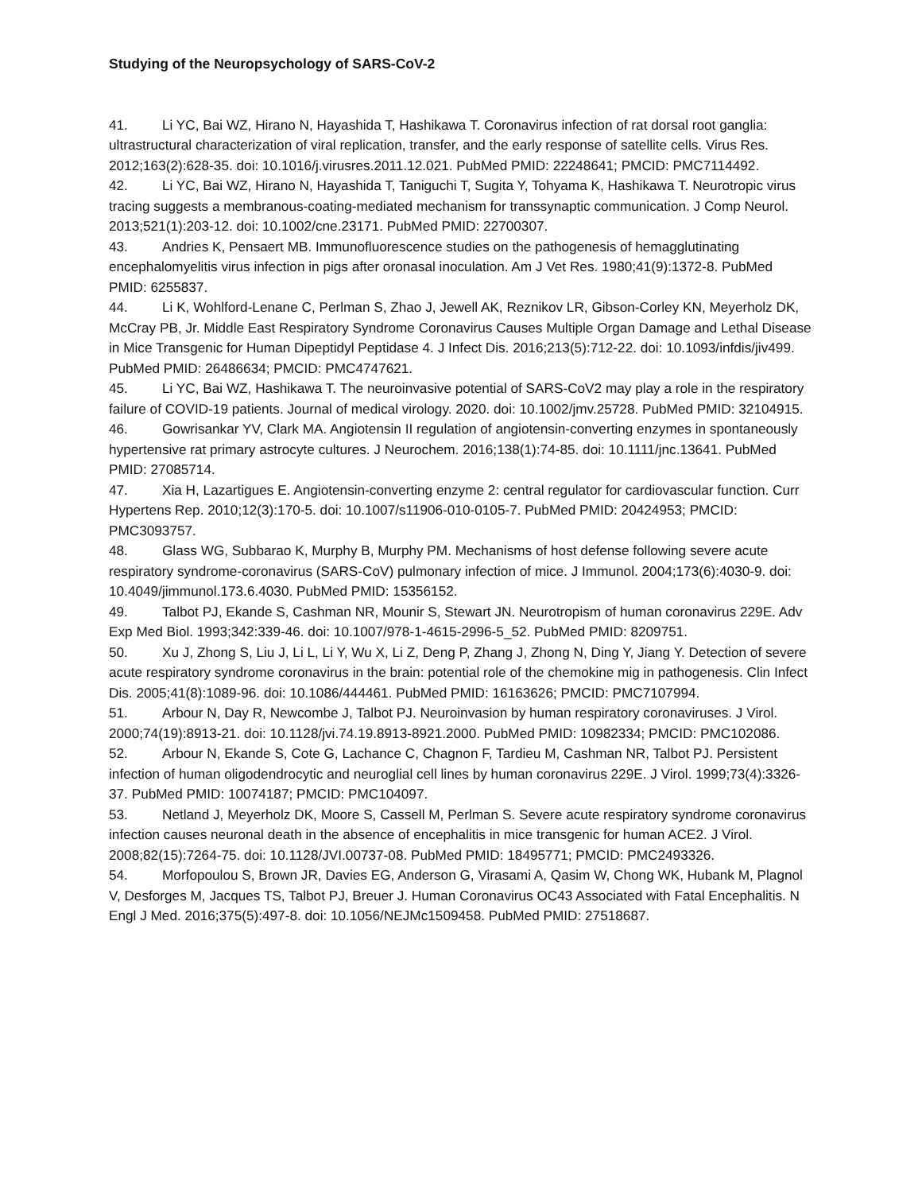Studying of the Neuropsychology of SARS-CoV-2
41. Li YC, Bai WZ, Hirano N, Hayashida T, Hashikawa T. Coronavirus infection of rat dorsal root ganglia: ultrastructural characterization of viral replication, transfer, and the early response of satellite cells. Virus Res. 2012;163(2):628-35. doi: 10.1016/j.virusres.2011.12.021. PubMed PMID: 22248641; PMCID: PMC7114492.
42. Li YC, Bai WZ, Hirano N, Hayashida T, Taniguchi T, Sugita Y, Tohyama K, Hashikawa T. Neurotropic virus tracing suggests a membranous-coating-mediated mechanism for transsynaptic communication. J Comp Neurol. 2013;521(1):203-12. doi: 10.1002/cne.23171. PubMed PMID: 22700307.
43. Andries K, Pensaert MB. Immunofluorescence studies on the pathogenesis of hemagglutinating encephalomyelitis virus infection in pigs after oronasal inoculation. Am J Vet Res. 1980;41(9):1372-8. PubMed PMID: 6255837.
44. Li K, Wohlford-Lenane C, Perlman S, Zhao J, Jewell AK, Reznikov LR, Gibson-Corley KN, Meyerholz DK, McCray PB, Jr. Middle East Respiratory Syndrome Coronavirus Causes Multiple Organ Damage and Lethal Disease in Mice Transgenic for Human Dipeptidyl Peptidase 4. J Infect Dis. 2016;213(5):712-22. doi: 10.1093/infdis/jiv499. PubMed PMID: 26486634; PMCID: PMC4747621.
45. Li YC, Bai WZ, Hashikawa T. The neuroinvasive potential of SARS-CoV2 may play a role in the respiratory failure of COVID-19 patients. Journal of medical virology. 2020. doi: 10.1002/jmv.25728. PubMed PMID: 32104915.
46. Gowrisankar YV, Clark MA. Angiotensin II regulation of angiotensin-converting enzymes in spontaneously hypertensive rat primary astrocyte cultures. J Neurochem. 2016;138(1):74-85. doi: 10.1111/jnc.13641. PubMed PMID: 27085714.
47. Xia H, Lazartigues E. Angiotensin-converting enzyme 2: central regulator for cardiovascular function. Curr Hypertens Rep. 2010;12(3):170-5. doi: 10.1007/s11906-010-0105-7. PubMed PMID: 20424953; PMCID: PMC3093757.
48. Glass WG, Subbarao K, Murphy B, Murphy PM. Mechanisms of host defense following severe acute respiratory syndrome-coronavirus (SARS-CoV) pulmonary infection of mice. J Immunol. 2004;173(6):4030-9. doi: 10.4049/jimmunol.173.6.4030. PubMed PMID: 15356152.
49. Talbot PJ, Ekande S, Cashman NR, Mounir S, Stewart JN. Neurotropism of human coronavirus 229E. Adv Exp Med Biol. 1993;342:339-46. doi: 10.1007/978-1-4615-2996-5_52. PubMed PMID: 8209751.
50. Xu J, Zhong S, Liu J, Li L, Li Y, Wu X, Li Z, Deng P, Zhang J, Zhong N, Ding Y, Jiang Y. Detection of severe acute respiratory syndrome coronavirus in the brain: potential role of the chemokine mig in pathogenesis. Clin Infect Dis. 2005;41(8):1089-96. doi: 10.1086/444461. PubMed PMID: 16163626; PMCID: PMC7107994.
51. Arbour N, Day R, Newcombe J, Talbot PJ. Neuroinvasion by human respiratory coronaviruses. J Virol. 2000;74(19):8913-21. doi: 10.1128/jvi.74.19.8913-8921.2000. PubMed PMID: 10982334; PMCID: PMC102086.
52. Arbour N, Ekande S, Cote G, Lachance C, Chagnon F, Tardieu M, Cashman NR, Talbot PJ. Persistent infection of human oligodendrocytic and neuroglial cell lines by human coronavirus 229E. J Virol. 1999;73(4):3326-37. PubMed PMID: 10074187; PMCID: PMC104097.
53. Netland J, Meyerholz DK, Moore S, Cassell M, Perlman S. Severe acute respiratory syndrome coronavirus infection causes neuronal death in the absence of encephalitis in mice transgenic for human ACE2. J Virol. 2008;82(15):7264-75. doi: 10.1128/JVI.00737-08. PubMed PMID: 18495771; PMCID: PMC2493326.
54. Morfopoulou S, Brown JR, Davies EG, Anderson G, Virasami A, Qasim W, Chong WK, Hubank M, Plagnol V, Desforges M, Jacques TS, Talbot PJ, Breuer J. Human Coronavirus OC43 Associated with Fatal Encephalitis. N Engl J Med. 2016;375(5):497-8. doi: 10.1056/NEJMc1509458. PubMed PMID: 27518687.